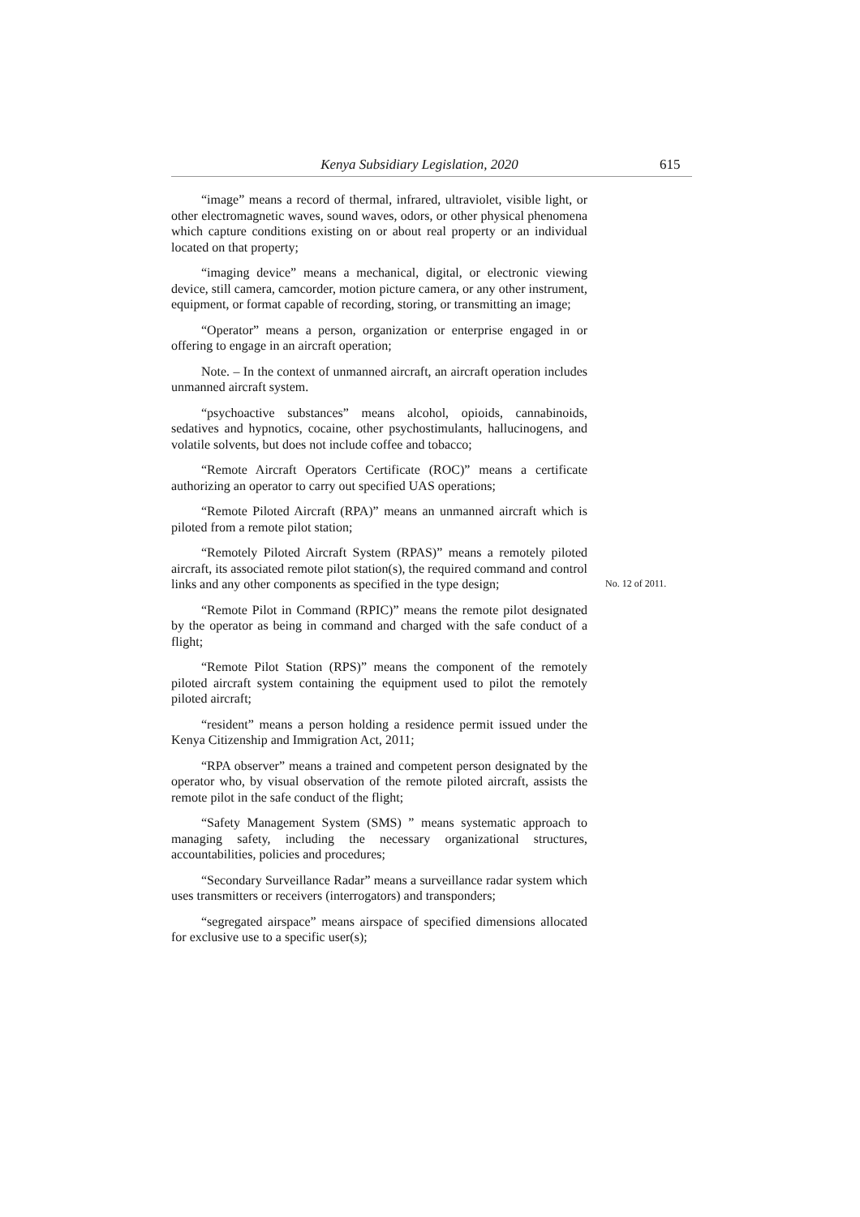Kenya Subsidiary Legislation, 2020 615
“image” means a record of thermal, infrared, ultraviolet, visible light, or other electromagnetic waves, sound waves, odors, or other physical phenomena which capture conditions existing on or about real property or an individual located on that property;
“imaging device” means a mechanical, digital, or electronic viewing device, still camera, camcorder, motion picture camera, or any other instrument, equipment, or format capable of recording, storing, or transmitting an image;
“Operator” means a person, organization or enterprise engaged in or offering to engage in an aircraft operation;
Note. – In the context of unmanned aircraft, an aircraft operation includes unmanned aircraft system.
“psychoactive substances” means alcohol, opioids, cannabinoids, sedatives and hypnotics, cocaine, other psychostimulants, hallucinogens, and volatile solvents, but does not include coffee and tobacco;
“Remote Aircraft Operators Certificate (ROC)” means a certificate authorizing an operator to carry out specified UAS operations;
“Remote Piloted Aircraft (RPA)” means an unmanned aircraft which is piloted from a remote pilot station;
“Remotely Piloted Aircraft System (RPAS)” means a remotely piloted aircraft, its associated remote pilot station(s), the required command and control links and any other components as specified in the type design;
No. 12 of 2011.
“Remote Pilot in Command (RPIC)” means the remote pilot designated by the operator as being in command and charged with the safe conduct of a flight;
“Remote Pilot Station (RPS)” means the component of the remotely piloted aircraft system containing the equipment used to pilot the remotely piloted aircraft;
“resident” means a person holding a residence permit issued under the Kenya Citizenship and Immigration Act, 2011;
“RPA observer” means a trained and competent person designated by the operator who, by visual observation of the remote piloted aircraft, assists the remote pilot in the safe conduct of the flight;
“Safety Management System (SMS) ” means systematic approach to managing safety, including the necessary organizational structures, accountabilities, policies and procedures;
“Secondary Surveillance Radar” means a surveillance radar system which uses transmitters or receivers (interrogators) and transponders;
“segregated airspace” means airspace of specified dimensions allocated for exclusive use to a specific user(s);